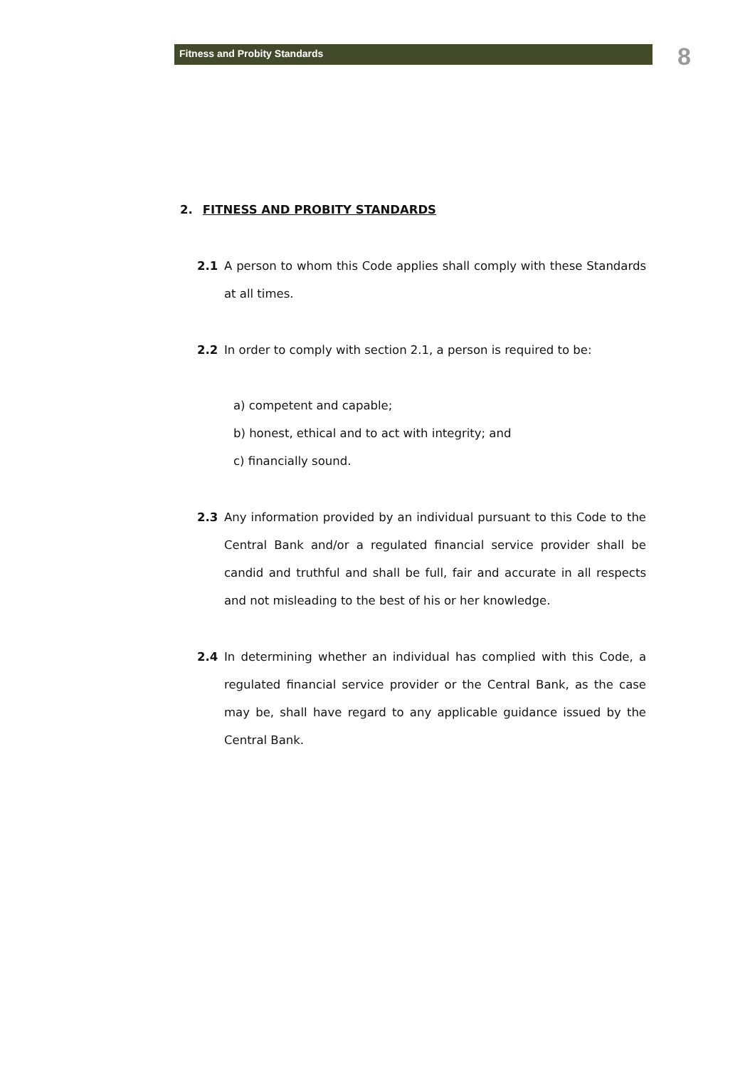Fitness and Probity Standards 8
2. FITNESS AND PROBITY STANDARDS
2.1 A person to whom this Code applies shall comply with these Standards at all times.
2.2 In order to comply with section 2.1, a person is required to be:
a) competent and capable;
b) honest, ethical and to act with integrity; and
c) financially sound.
2.3 Any information provided by an individual pursuant to this Code to the Central Bank and/or a regulated financial service provider shall be candid and truthful and shall be full, fair and accurate in all respects and not misleading to the best of his or her knowledge.
2.4 In determining whether an individual has complied with this Code, a regulated financial service provider or the Central Bank, as the case may be, shall have regard to any applicable guidance issued by the Central Bank.